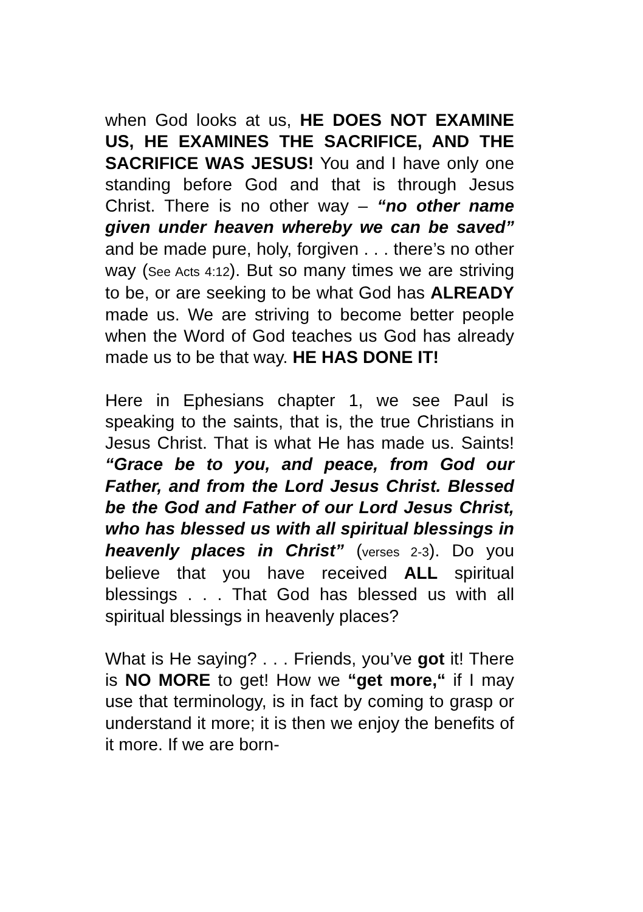when God looks at us, HE DOES NOT EXAMINE US, HE EXAMINES THE SACRIFICE, AND THE SACRIFICE WAS JESUS! You and I have only one standing before God and that is through Jesus Christ. There is no other way – “no other name given under heaven whereby we can be saved” and be made pure, holy, forgiven . . . there’s no other way (See Acts 4:12). But so many times we are striving to be, or are seeking to be what God has ALREADY made us. We are striving to become better people when the Word of God teaches us God has already made us to be that way. HE HAS DONE IT!
Here in Ephesians chapter 1, we see Paul is speaking to the saints, that is, the true Christians in Jesus Christ. That is what He has made us. Saints! “Grace be to you, and peace, from God our Father, and from the Lord Jesus Christ. Blessed be the God and Father of our Lord Jesus Christ, who has blessed us with all spiritual blessings in heavenly places in Christ” (verses 2-3). Do you believe that you have received ALL spiritual blessings . . . That God has blessed us with all spiritual blessings in heavenly places?
What is He saying? . . . Friends, you’ve got it! There is NO MORE to get! How we “get more,“ if I may use that terminology, is in fact by coming to grasp or understand it more; it is then we enjoy the benefits of it more. If we are born-